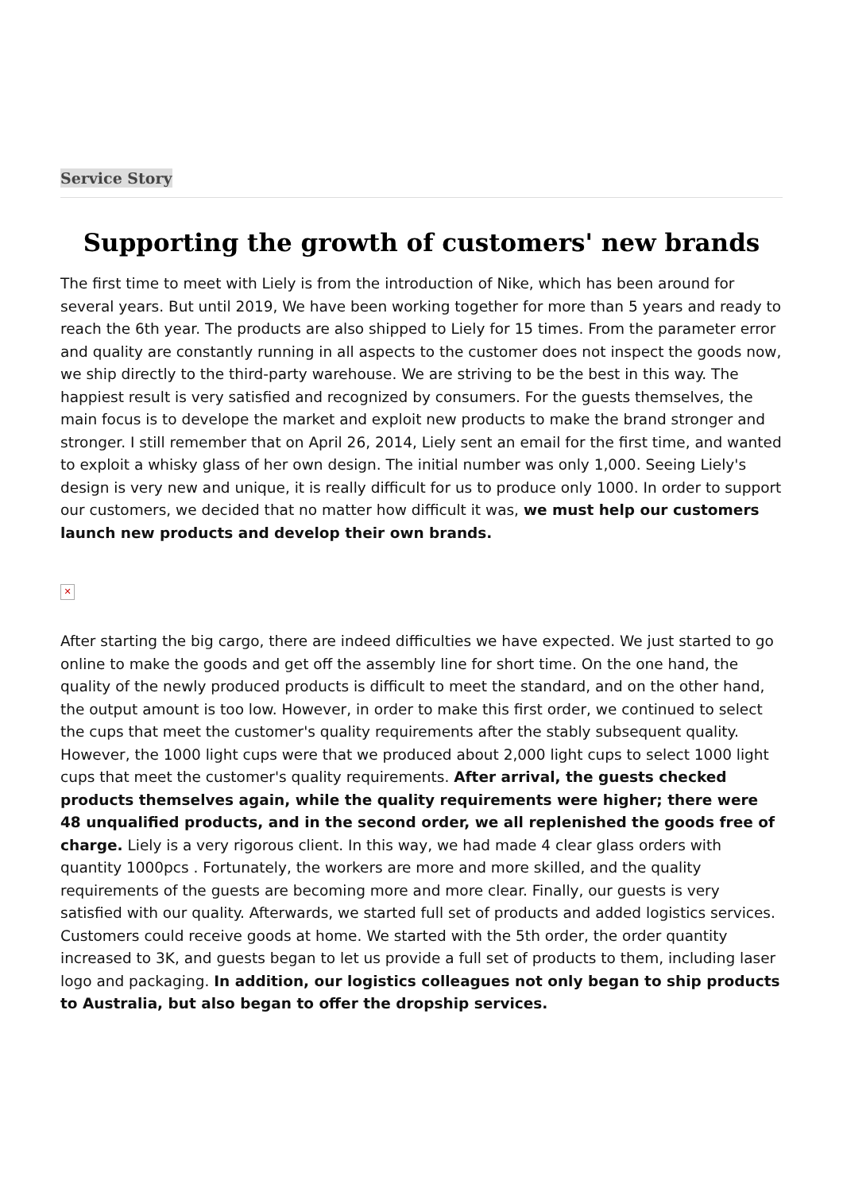Service Story
Supporting the growth of customers' new brands
The first time to meet with Liely is from the introduction of Nike, which has been around for several years. But until 2019, We have been working together for more than 5 years and ready to reach the 6th year. The products are also shipped to Liely for 15 times. From the parameter error and quality are constantly running in all aspects to the customer does not inspect the goods now, we ship directly to the third-party warehouse. We are striving to be the best in this way. The happiest result is very satisfied and recognized by consumers. For the guests themselves, the main focus is to develope the market and exploit new products to make the brand stronger and stronger. I still remember that on April 26, 2014, Liely sent an email for the first time, and wanted to exploit a whisky glass of her own design. The initial number was only 1,000. Seeing Liely's design is very new and unique, it is really difficult for us to produce only 1000. In order to support our customers, we decided that no matter how difficult it was, we must help our customers launch new products and develop their own brands.
✕
After starting the big cargo, there are indeed difficulties we have expected. We just started to go online to make the goods and get off the assembly line for short time. On the one hand, the quality of the newly produced products is difficult to meet the standard, and on the other hand, the output amount is too low. However, in order to make this first order, we continued to select the cups that meet the customer's quality requirements after the stably subsequent quality. However, the 1000 light cups were that we produced about 2,000 light cups to select 1000 light cups that meet the customer's quality requirements. After arrival, the guests checked products themselves again, while the quality requirements were higher; there were 48 unqualified products, and in the second order, we all replenished the goods free of charge. Liely is a very rigorous client. In this way, we had made 4 clear glass orders with quantity 1000pcs . Fortunately, the workers are more and more skilled, and the quality requirements of the guests are becoming more and more clear. Finally, our guests is very satisfied with our quality. Afterwards, we started full set of products and added logistics services. Customers could receive goods at home. We started with the 5th order, the order quantity increased to 3K, and guests began to let us provide a full set of products to them, including laser logo and packaging. In addition, our logistics colleagues not only began to ship products to Australia, but also began to offer the dropship services.